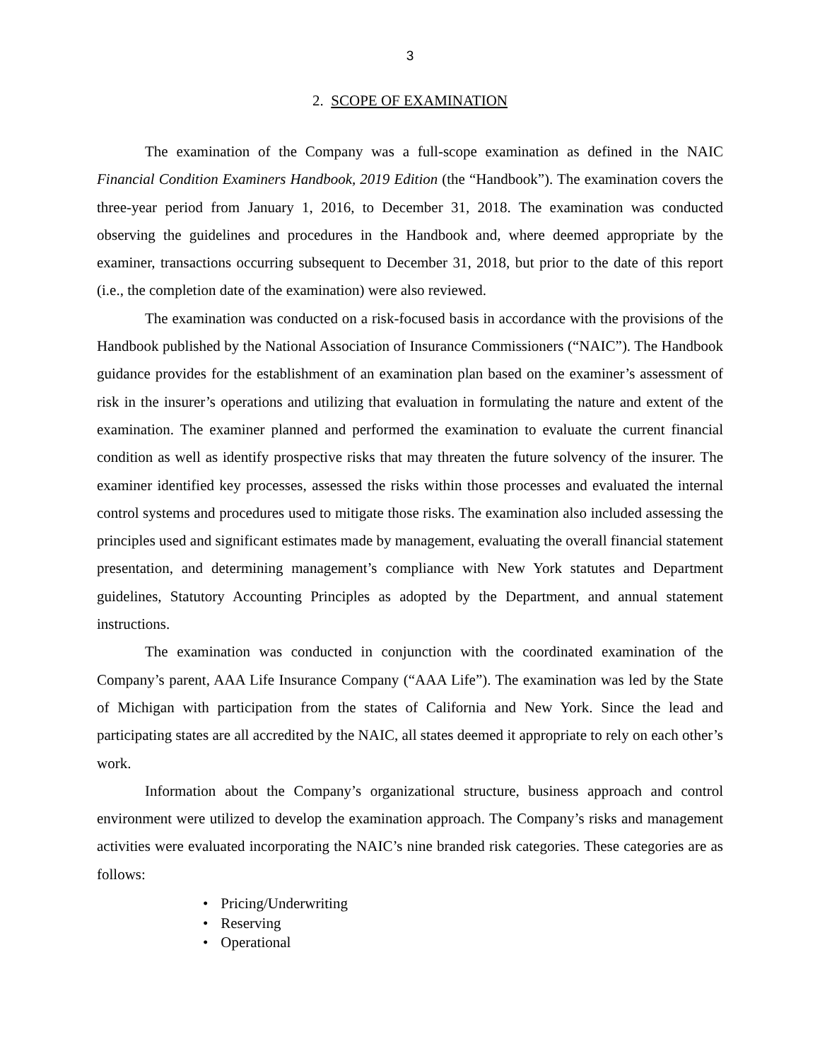3
2. SCOPE OF EXAMINATION
The examination of the Company was a full-scope examination as defined in the NAIC Financial Condition Examiners Handbook, 2019 Edition (the “Handbook”). The examination covers the three-year period from January 1, 2016, to December 31, 2018. The examination was conducted observing the guidelines and procedures in the Handbook and, where deemed appropriate by the examiner, transactions occurring subsequent to December 31, 2018, but prior to the date of this report (i.e., the completion date of the examination) were also reviewed.
The examination was conducted on a risk-focused basis in accordance with the provisions of the Handbook published by the National Association of Insurance Commissioners (“NAIC”). The Handbook guidance provides for the establishment of an examination plan based on the examiner’s assessment of risk in the insurer’s operations and utilizing that evaluation in formulating the nature and extent of the examination. The examiner planned and performed the examination to evaluate the current financial condition as well as identify prospective risks that may threaten the future solvency of the insurer. The examiner identified key processes, assessed the risks within those processes and evaluated the internal control systems and procedures used to mitigate those risks. The examination also included assessing the principles used and significant estimates made by management, evaluating the overall financial statement presentation, and determining management’s compliance with New York statutes and Department guidelines, Statutory Accounting Principles as adopted by the Department, and annual statement instructions.
The examination was conducted in conjunction with the coordinated examination of the Company’s parent, AAA Life Insurance Company (“AAA Life”). The examination was led by the State of Michigan with participation from the states of California and New York. Since the lead and participating states are all accredited by the NAIC, all states deemed it appropriate to rely on each other’s work.
Information about the Company’s organizational structure, business approach and control environment were utilized to develop the examination approach. The Company’s risks and management activities were evaluated incorporating the NAIC’s nine branded risk categories. These categories are as follows:
• Pricing/Underwriting
• Reserving
• Operational